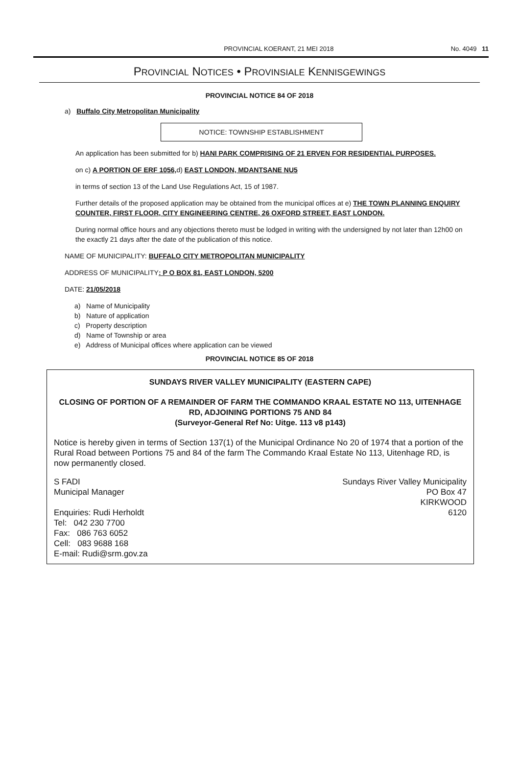PROVINCIAL KOERANT, 21 MEI 2018 No. 4049 11
PROVINCIAL NOTICES • PROVINSIALE KENNISGEWINGS
PROVINCIAL NOTICE 84 OF 2018
a) Buffalo City Metropolitan Municipality
NOTICE: TOWNSHIP ESTABLISHMENT
An application has been submitted for b) HANI PARK COMPRISING OF 21 ERVEN FOR RESIDENTIAL PURPOSES.
on c) A PORTION OF ERF 1056, d) EAST LONDON, MDANTSANE NU5
in terms of section 13 of the Land Use Regulations Act, 15 of 1987.
Further details of the proposed application may be obtained from the municipal offices at e) THE TOWN PLANNING ENQUIRY COUNTER, FIRST FLOOR, CITY ENGINEERING CENTRE, 26 OXFORD STREET, EAST LONDON.
During normal office hours and any objections thereto must be lodged in writing with the undersigned by not later than 12h00 on the exactly 21 days after the date of the publication of this notice.
NAME OF MUNICIPALITY: BUFFALO CITY METROPOLITAN MUNICIPALITY
ADDRESS OF MUNICIPALITY: P O BOX 81, EAST LONDON, 5200
DATE: 21/05/2018
a) Name of Municipality
b) Nature of application
c) Property description
d) Name of Township or area
e) Address of Municipal offices where application can be viewed
PROVINCIAL NOTICE 85 OF 2018
SUNDAYS RIVER VALLEY MUNICIPALITY (EASTERN CAPE)
CLOSING OF PORTION OF A REMAINDER OF FARM THE COMMANDO KRAAL ESTATE NO 113, UITENHAGE RD, ADJOINING PORTIONS 75 AND 84
(Surveyor-General Ref No: Uitge. 113 v8 p143)
Notice is hereby given in terms of Section 137(1) of the Municipal Ordinance No 20 of 1974 that a portion of the Rural Road between Portions 75 and 84 of the farm The Commando Kraal Estate No 113, Uitenhage RD, is now permanently closed.
S FADI
Municipal Manager
Enquiries: Rudi Herholdt
Tel: 042 230 7700
Fax: 086 763 6052
Cell: 083 9688 168
E-mail: Rudi@srm.gov.za
Sundays River Valley Municipality
PO Box 47
KIRKWOOD
6120